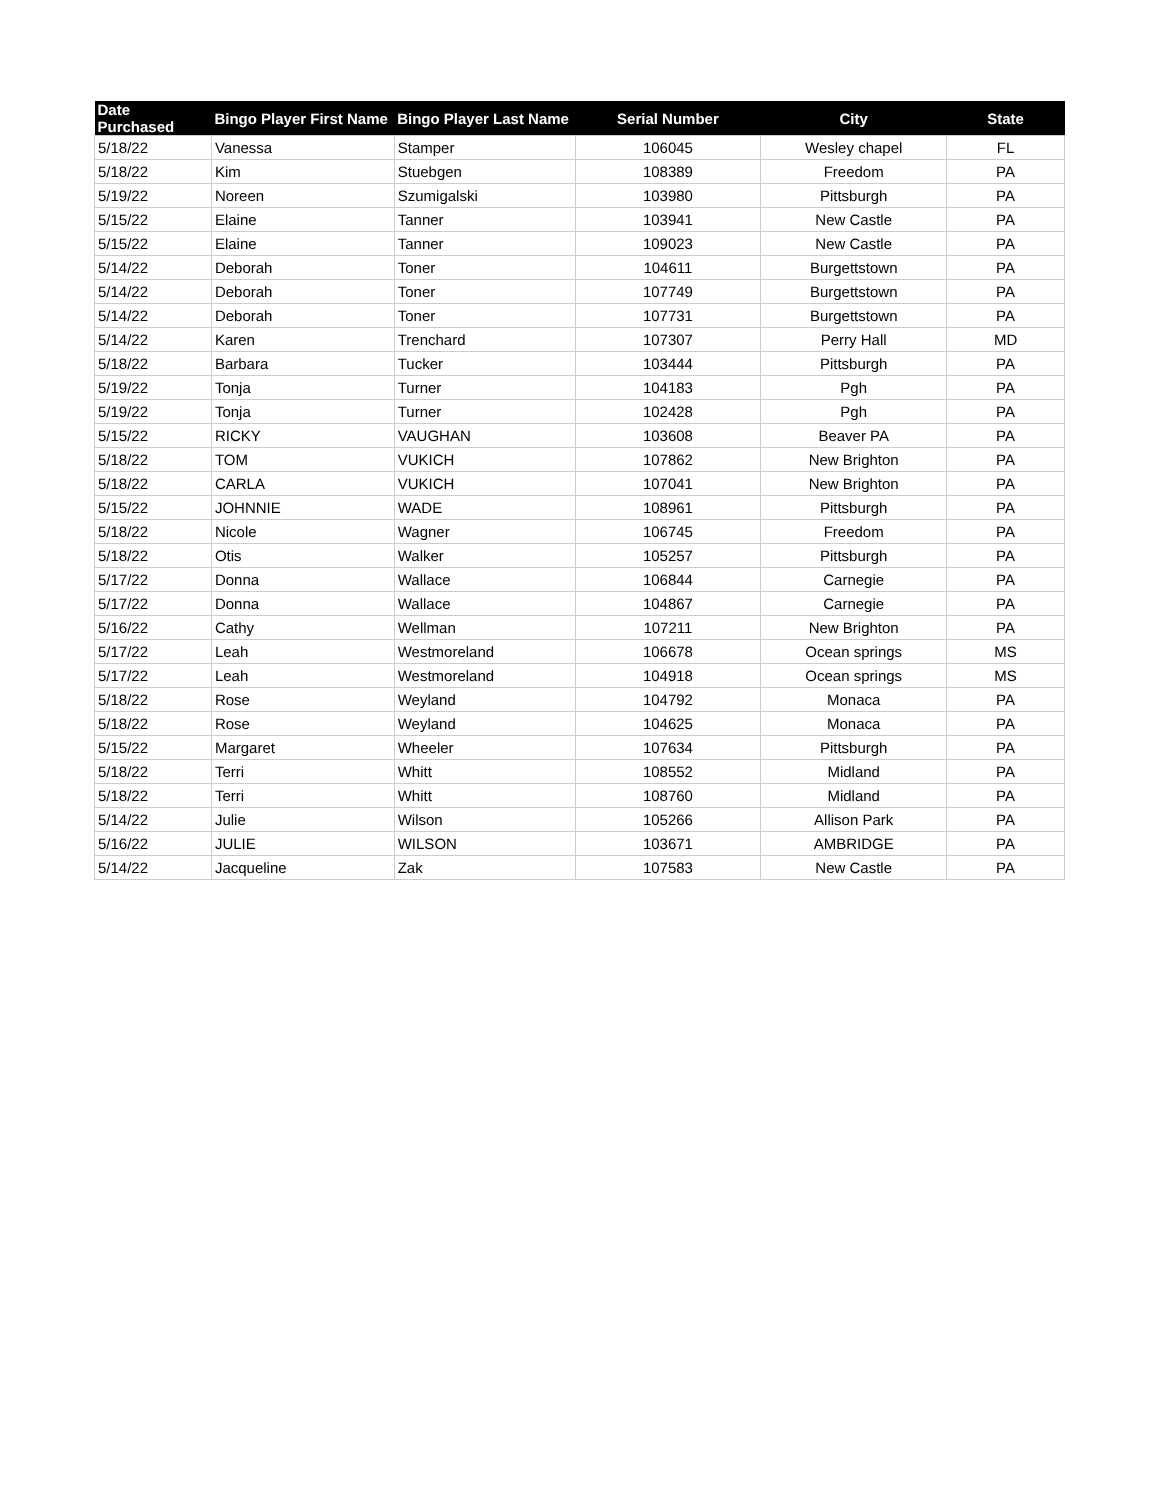| Date Purchased | Bingo Player First Name | Bingo Player Last Name | Serial Number | City | State |
| --- | --- | --- | --- | --- | --- |
| 5/18/22 | Vanessa | Stamper | 106045 | Wesley chapel | FL |
| 5/18/22 | Kim | Stuebgen | 108389 | Freedom | PA |
| 5/19/22 | Noreen | Szumigalski | 103980 | Pittsburgh | PA |
| 5/15/22 | Elaine | Tanner | 103941 | New Castle | PA |
| 5/15/22 | Elaine | Tanner | 109023 | New Castle | PA |
| 5/14/22 | Deborah | Toner | 104611 | Burgettstown | PA |
| 5/14/22 | Deborah | Toner | 107749 | Burgettstown | PA |
| 5/14/22 | Deborah | Toner | 107731 | Burgettstown | PA |
| 5/14/22 | Karen | Trenchard | 107307 | Perry Hall | MD |
| 5/18/22 | Barbara | Tucker | 103444 | Pittsburgh | PA |
| 5/19/22 | Tonja | Turner | 104183 | Pgh | PA |
| 5/19/22 | Tonja | Turner | 102428 | Pgh | PA |
| 5/15/22 | RICKY | VAUGHAN | 103608 | Beaver PA | PA |
| 5/18/22 | TOM | VUKICH | 107862 | New Brighton | PA |
| 5/18/22 | CARLA | VUKICH | 107041 | New Brighton | PA |
| 5/15/22 | JOHNNIE | WADE | 108961 | Pittsburgh | PA |
| 5/18/22 | Nicole | Wagner | 106745 | Freedom | PA |
| 5/18/22 | Otis | Walker | 105257 | Pittsburgh | PA |
| 5/17/22 | Donna | Wallace | 106844 | Carnegie | PA |
| 5/17/22 | Donna | Wallace | 104867 | Carnegie | PA |
| 5/16/22 | Cathy | Wellman | 107211 | New Brighton | PA |
| 5/17/22 | Leah | Westmoreland | 106678 | Ocean springs | MS |
| 5/17/22 | Leah | Westmoreland | 104918 | Ocean springs | MS |
| 5/18/22 | Rose | Weyland | 104792 | Monaca | PA |
| 5/18/22 | Rose | Weyland | 104625 | Monaca | PA |
| 5/15/22 | Margaret | Wheeler | 107634 | Pittsburgh | PA |
| 5/18/22 | Terri | Whitt | 108552 | Midland | PA |
| 5/18/22 | Terri | Whitt | 108760 | Midland | PA |
| 5/14/22 | Julie | Wilson | 105266 | Allison Park | PA |
| 5/16/22 | JULIE | WILSON | 103671 | AMBRIDGE | PA |
| 5/14/22 | Jacqueline | Zak | 107583 | New Castle | PA |